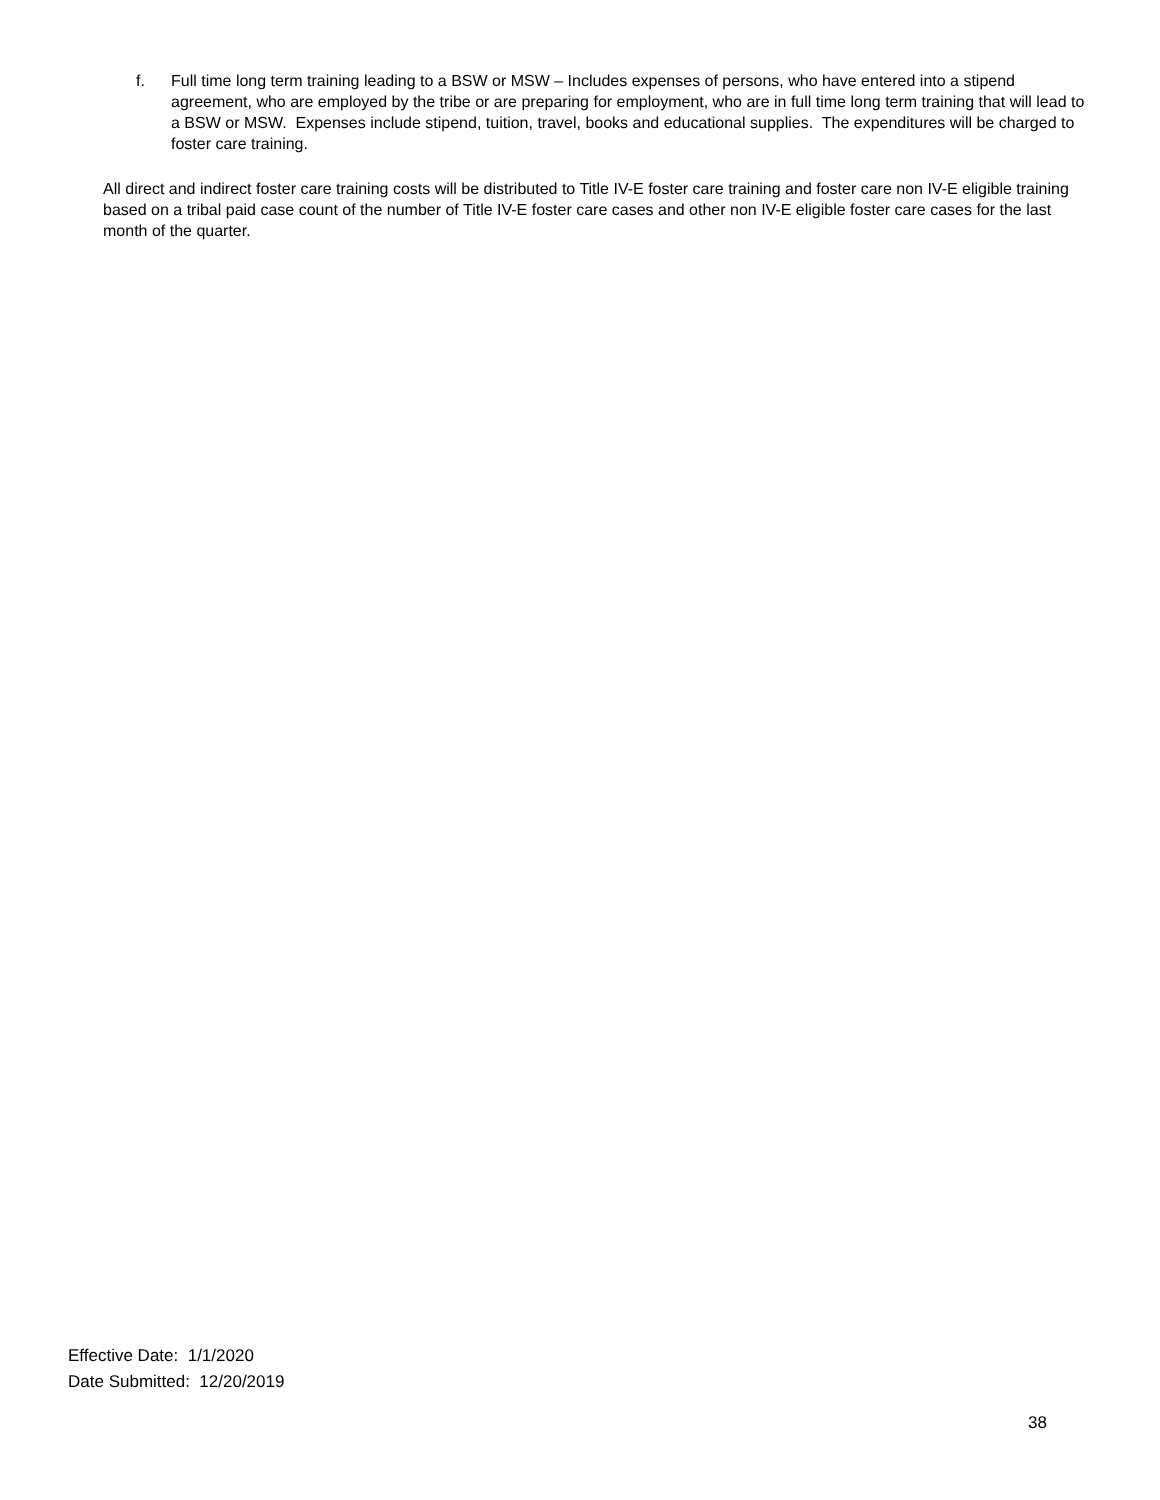f. Full time long term training leading to a BSW or MSW – Includes expenses of persons, who have entered into a stipend agreement, who are employed by the tribe or are preparing for employment, who are in full time long term training that will lead to a BSW or MSW. Expenses include stipend, tuition, travel, books and educational supplies. The expenditures will be charged to foster care training.
All direct and indirect foster care training costs will be distributed to Title IV-E foster care training and foster care non IV-E eligible training based on a tribal paid case count of the number of Title IV-E foster care cases and other non IV-E eligible foster care cases for the last month of the quarter.
Effective Date: 1/1/2020
Date Submitted: 12/20/2019
38